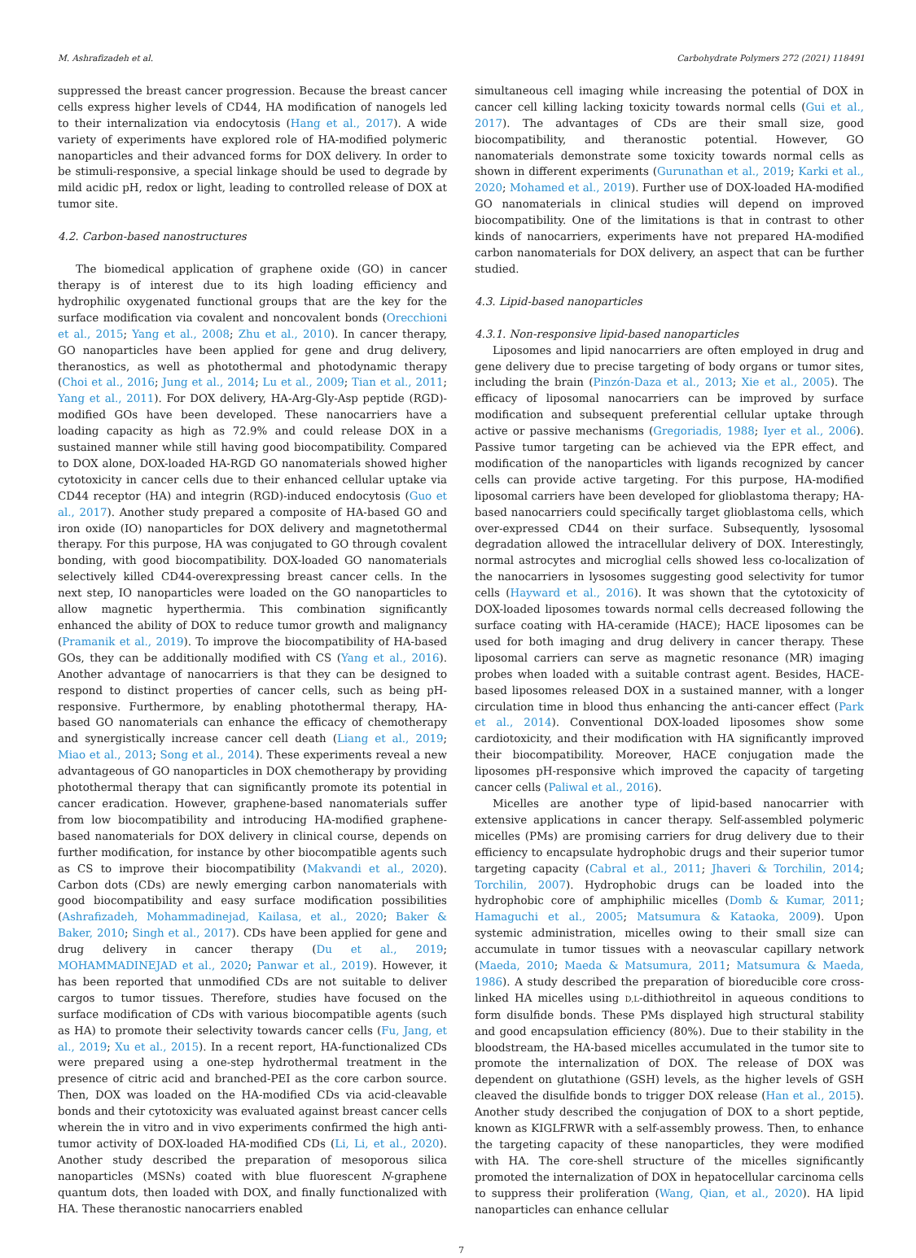M. Ashrafizadeh et al. Carbohydrate Polymers 272 (2021) 118491
suppressed the breast cancer progression. Because the breast cancer cells express higher levels of CD44, HA modification of nanogels led to their internalization via endocytosis (Hang et al., 2017). A wide variety of experiments have explored role of HA-modified polymeric nanoparticles and their advanced forms for DOX delivery. In order to be stimuli-responsive, a special linkage should be used to degrade by mild acidic pH, redox or light, leading to controlled release of DOX at tumor site.
4.2. Carbon-based nanostructures
The biomedical application of graphene oxide (GO) in cancer therapy is of interest due to its high loading efficiency and hydrophilic oxygenated functional groups that are the key for the surface modification via covalent and noncovalent bonds (Orecchioni et al., 2015; Yang et al., 2008; Zhu et al., 2010). In cancer therapy, GO nanoparticles have been applied for gene and drug delivery, theranostics, as well as photothermal and photodynamic therapy (Choi et al., 2016; Jung et al., 2014; Lu et al., 2009; Tian et al., 2011; Yang et al., 2011). For DOX delivery, HA-Arg-Gly-Asp peptide (RGD)-modified GOs have been developed. These nanocarriers have a loading capacity as high as 72.9% and could release DOX in a sustained manner while still having good biocompatibility. Compared to DOX alone, DOX-loaded HA-RGD GO nanomaterials showed higher cytotoxicity in cancer cells due to their enhanced cellular uptake via CD44 receptor (HA) and integrin (RGD)-induced endocytosis (Guo et al., 2017). Another study prepared a composite of HA-based GO and iron oxide (IO) nanoparticles for DOX delivery and magnetothermal therapy. For this purpose, HA was conjugated to GO through covalent bonding, with good biocompatibility. DOX-loaded GO nanomaterials selectively killed CD44-overexpressing breast cancer cells. In the next step, IO nanoparticles were loaded on the GO nanoparticles to allow magnetic hyperthermia. This combination significantly enhanced the ability of DOX to reduce tumor growth and malignancy (Pramanik et al., 2019). To improve the biocompatibility of HA-based GOs, they can be additionally modified with CS (Yang et al., 2016). Another advantage of nanocarriers is that they can be designed to respond to distinct properties of cancer cells, such as being pH-responsive. Furthermore, by enabling photothermal therapy, HA-based GO nanomaterials can enhance the efficacy of chemotherapy and synergistically increase cancer cell death (Liang et al., 2019; Miao et al., 2013; Song et al., 2014). These experiments reveal a new advantageous of GO nanoparticles in DOX chemotherapy by providing photothermal therapy that can significantly promote its potential in cancer eradication. However, graphene-based nanomaterials suffer from low biocompatibility and introducing HA-modified graphene-based nanomaterials for DOX delivery in clinical course, depends on further modification, for instance by other biocompatible agents such as CS to improve their biocompatibility (Makvandi et al., 2020). Carbon dots (CDs) are newly emerging carbon nanomaterials with good biocompatibility and easy surface modification possibilities (Ashrafizadeh, Mohammadinejad, Kailasa, et al., 2020; Baker & Baker, 2010; Singh et al., 2017). CDs have been applied for gene and drug delivery in cancer therapy (Du et al., 2019; MOHAMMADINEJAD et al., 2020; Panwar et al., 2019). However, it has been reported that unmodified CDs are not suitable to deliver cargos to tumor tissues. Therefore, studies have focused on the surface modification of CDs with various biocompatible agents (such as HA) to promote their selectivity towards cancer cells (Fu, Jang, et al., 2019; Xu et al., 2015). In a recent report, HA-functionalized CDs were prepared using a one-step hydrothermal treatment in the presence of citric acid and branched-PEI as the core carbon source. Then, DOX was loaded on the HA-modified CDs via acid-cleavable bonds and their cytotoxicity was evaluated against breast cancer cells wherein the in vitro and in vivo experiments confirmed the high anti-tumor activity of DOX-loaded HA-modified CDs (Li, Li, et al., 2020). Another study described the preparation of mesoporous silica nanoparticles (MSNs) coated with blue fluorescent N-graphene quantum dots, then loaded with DOX, and finally functionalized with HA. These theranostic nanocarriers enabled
simultaneous cell imaging while increasing the potential of DOX in cancer cell killing lacking toxicity towards normal cells (Gui et al., 2017). The advantages of CDs are their small size, good biocompatibility, and theranostic potential. However, GO nanomaterials demonstrate some toxicity towards normal cells as shown in different experiments (Gurunathan et al., 2019; Karki et al., 2020; Mohamed et al., 2019). Further use of DOX-loaded HA-modified GO nanomaterials in clinical studies will depend on improved biocompatibility. One of the limitations is that in contrast to other kinds of nanocarriers, experiments have not prepared HA-modified carbon nanomaterials for DOX delivery, an aspect that can be further studied.
4.3. Lipid-based nanoparticles
4.3.1. Non-responsive lipid-based nanoparticles
Liposomes and lipid nanocarriers are often employed in drug and gene delivery due to precise targeting of body organs or tumor sites, including the brain (Pinzón-Daza et al., 2013; Xie et al., 2005). The efficacy of liposomal nanocarriers can be improved by surface modification and subsequent preferential cellular uptake through active or passive mechanisms (Gregoriadis, 1988; Iyer et al., 2006). Passive tumor targeting can be achieved via the EPR effect, and modification of the nanoparticles with ligands recognized by cancer cells can provide active targeting. For this purpose, HA-modified liposomal carriers have been developed for glioblastoma therapy; HA-based nanocarriers could specifically target glioblastoma cells, which over-expressed CD44 on their surface. Subsequently, lysosomal degradation allowed the intracellular delivery of DOX. Interestingly, normal astrocytes and microglial cells showed less co-localization of the nanocarriers in lysosomes suggesting good selectivity for tumor cells (Hayward et al., 2016). It was shown that the cytotoxicity of DOX-loaded liposomes towards normal cells decreased following the surface coating with HA-ceramide (HACE); HACE liposomes can be used for both imaging and drug delivery in cancer therapy. These liposomal carriers can serve as magnetic resonance (MR) imaging probes when loaded with a suitable contrast agent. Besides, HACE-based liposomes released DOX in a sustained manner, with a longer circulation time in blood thus enhancing the anti-cancer effect (Park et al., 2014). Conventional DOX-loaded liposomes show some cardiotoxicity, and their modification with HA significantly improved their biocompatibility. Moreover, HACE conjugation made the liposomes pH-responsive which improved the capacity of targeting cancer cells (Paliwal et al., 2016).
Micelles are another type of lipid-based nanocarrier with extensive applications in cancer therapy. Self-assembled polymeric micelles (PMs) are promising carriers for drug delivery due to their efficiency to encapsulate hydrophobic drugs and their superior tumor targeting capacity (Cabral et al., 2011; Jhaveri & Torchilin, 2014; Torchilin, 2007). Hydrophobic drugs can be loaded into the hydrophobic core of amphiphilic micelles (Domb & Kumar, 2011; Hamaguchi et al., 2005; Matsumura & Kataoka, 2009). Upon systemic administration, micelles owing to their small size can accumulate in tumor tissues with a neovascular capillary network (Maeda, 2010; Maeda & Matsumura, 2011; Matsumura & Maeda, 1986). A study described the preparation of bioreducible core cross-linked HA micelles using D,L-dithiothreitol in aqueous conditions to form disulfide bonds. These PMs displayed high structural stability and good encapsulation efficiency (80%). Due to their stability in the bloodstream, the HA-based micelles accumulated in the tumor site to promote the internalization of DOX. The release of DOX was dependent on glutathione (GSH) levels, as the higher levels of GSH cleaved the disulfide bonds to trigger DOX release (Han et al., 2015). Another study described the conjugation of DOX to a short peptide, known as KIGLFRWR with a self-assembly prowess. Then, to enhance the targeting capacity of these nanoparticles, they were modified with HA. The core-shell structure of the micelles significantly promoted the internalization of DOX in hepatocellular carcinoma cells to suppress their proliferation (Wang, Qian, et al., 2020). HA lipid nanoparticles can enhance cellular
7